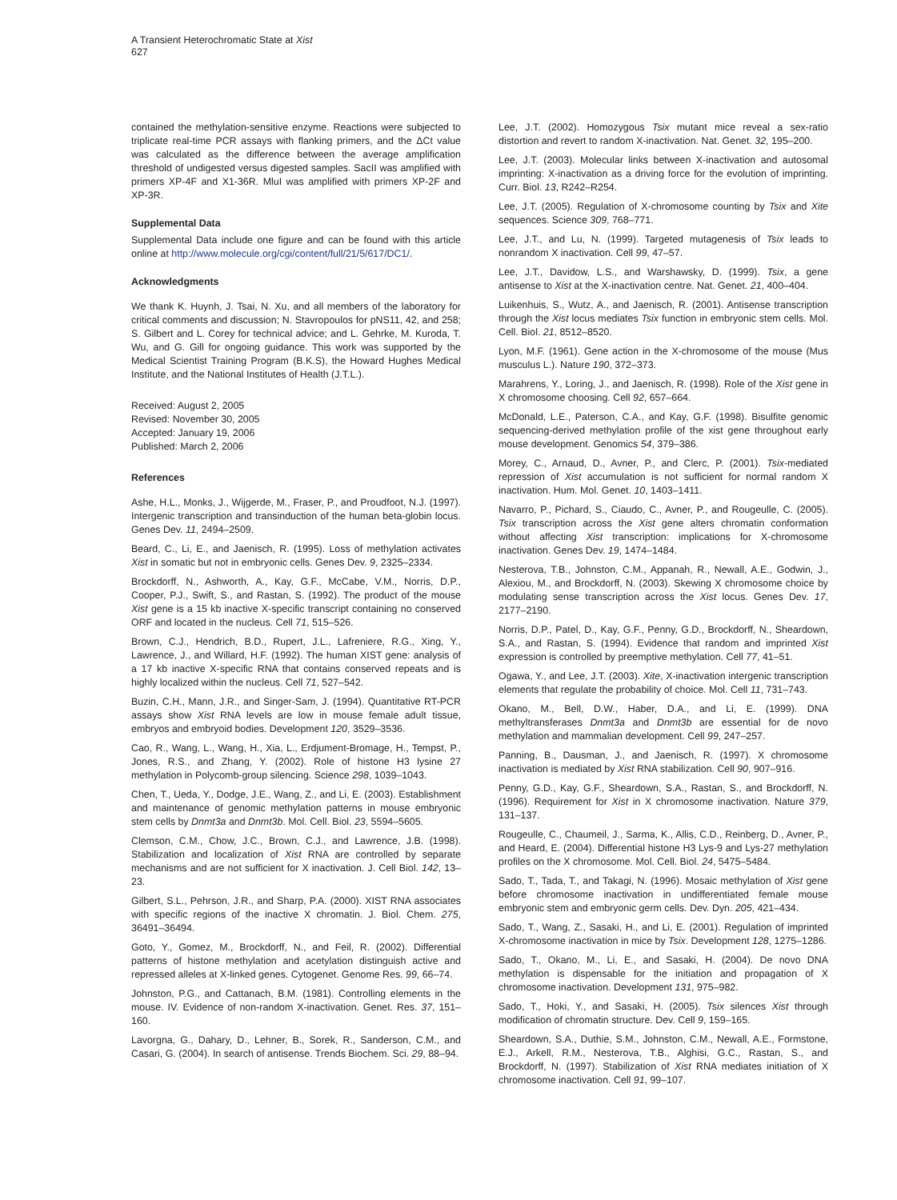A Transient Heterochromatic State at Xist
627
contained the methylation-sensitive enzyme. Reactions were subjected to triplicate real-time PCR assays with flanking primers, and the ΔCt value was calculated as the difference between the average amplification threshold of undigested versus digested samples. SacII was amplified with primers XP-4F and X1-36R. MluI was amplified with primers XP-2F and XP-3R.
Supplemental Data
Supplemental Data include one figure and can be found with this article online at http://www.molecule.org/cgi/content/full/21/5/617/DC1/.
Acknowledgments
We thank K. Huynh, J. Tsai, N. Xu, and all members of the laboratory for critical comments and discussion; N. Stavropoulos for pNS11, 42, and 258; S. Gilbert and L. Corey for technical advice; and L. Gehrke, M. Kuroda, T. Wu, and G. Gill for ongoing guidance. This work was supported by the Medical Scientist Training Program (B.K.S), the Howard Hughes Medical Institute, and the National Institutes of Health (J.T.L.).
Received: August 2, 2005
Revised: November 30, 2005
Accepted: January 19, 2006
Published: March 2, 2006
References
Ashe, H.L., Monks, J., Wijgerde, M., Fraser, P., and Proudfoot, N.J. (1997). Intergenic transcription and transinduction of the human beta-globin locus. Genes Dev. 11, 2494–2509.
Beard, C., Li, E., and Jaenisch, R. (1995). Loss of methylation activates Xist in somatic but not in embryonic cells. Genes Dev. 9, 2325–2334.
Brockdorff, N., Ashworth, A., Kay, G.F., McCabe, V.M., Norris, D.P., Cooper, P.J., Swift, S., and Rastan, S. (1992). The product of the mouse Xist gene is a 15 kb inactive X-specific transcript containing no conserved ORF and located in the nucleus. Cell 71, 515–526.
Brown, C.J., Hendrich, B.D., Rupert, J.L., Lafreniere, R.G., Xing, Y., Lawrence, J., and Willard, H.F. (1992). The human XIST gene: analysis of a 17 kb inactive X-specific RNA that contains conserved repeats and is highly localized within the nucleus. Cell 71, 527–542.
Buzin, C.H., Mann, J.R., and Singer-Sam, J. (1994). Quantitative RT-PCR assays show Xist RNA levels are low in mouse female adult tissue, embryos and embryoid bodies. Development 120, 3529–3536.
Cao, R., Wang, L., Wang, H., Xia, L., Erdjument-Bromage, H., Tempst, P., Jones, R.S., and Zhang, Y. (2002). Role of histone H3 lysine 27 methylation in Polycomb-group silencing. Science 298, 1039–1043.
Chen, T., Ueda, Y., Dodge, J.E., Wang, Z., and Li, E. (2003). Establishment and maintenance of genomic methylation patterns in mouse embryonic stem cells by Dnmt3a and Dnmt3b. Mol. Cell. Biol. 23, 5594–5605.
Clemson, C.M., Chow, J.C., Brown, C.J., and Lawrence, J.B. (1998). Stabilization and localization of Xist RNA are controlled by separate mechanisms and are not sufficient for X inactivation. J. Cell Biol. 142, 13–23.
Gilbert, S.L., Pehrson, J.R., and Sharp, P.A. (2000). XIST RNA associates with specific regions of the inactive X chromatin. J. Biol. Chem. 275, 36491–36494.
Goto, Y., Gomez, M., Brockdorff, N., and Feil, R. (2002). Differential patterns of histone methylation and acetylation distinguish active and repressed alleles at X-linked genes. Cytogenet. Genome Res. 99, 66–74.
Johnston, P.G., and Cattanach, B.M. (1981). Controlling elements in the mouse. IV. Evidence of non-random X-inactivation. Genet. Res. 37, 151–160.
Lavorgna, G., Dahary, D., Lehner, B., Sorek, R., Sanderson, C.M., and Casari, G. (2004). In search of antisense. Trends Biochem. Sci. 29, 88–94.
Lee, J.T. (2002). Homozygous Tsix mutant mice reveal a sex-ratio distortion and revert to random X-inactivation. Nat. Genet. 32, 195–200.
Lee, J.T. (2003). Molecular links between X-inactivation and autosomal imprinting: X-inactivation as a driving force for the evolution of imprinting. Curr. Biol. 13, R242–R254.
Lee, J.T. (2005). Regulation of X-chromosome counting by Tsix and Xite sequences. Science 309, 768–771.
Lee, J.T., and Lu, N. (1999). Targeted mutagenesis of Tsix leads to nonrandom X inactivation. Cell 99, 47–57.
Lee, J.T., Davidow, L.S., and Warshawsky, D. (1999). Tsix, a gene antisense to Xist at the X-inactivation centre. Nat. Genet. 21, 400–404.
Luikenhuis, S., Wutz, A., and Jaenisch, R. (2001). Antisense transcription through the Xist locus mediates Tsix function in embryonic stem cells. Mol. Cell. Biol. 21, 8512–8520.
Lyon, M.F. (1961). Gene action in the X-chromosome of the mouse (Mus musculus L.). Nature 190, 372–373.
Marahrens, Y., Loring, J., and Jaenisch, R. (1998). Role of the Xist gene in X chromosome choosing. Cell 92, 657–664.
McDonald, L.E., Paterson, C.A., and Kay, G.F. (1998). Bisulfite genomic sequencing-derived methylation profile of the xist gene throughout early mouse development. Genomics 54, 379–386.
Morey, C., Arnaud, D., Avner, P., and Clerc, P. (2001). Tsix-mediated repression of Xist accumulation is not sufficient for normal random X inactivation. Hum. Mol. Genet. 10, 1403–1411.
Navarro, P., Pichard, S., Ciaudo, C., Avner, P., and Rougeulle, C. (2005). Tsix transcription across the Xist gene alters chromatin conformation without affecting Xist transcription: implications for X-chromosome inactivation. Genes Dev. 19, 1474–1484.
Nesterova, T.B., Johnston, C.M., Appanah, R., Newall, A.E., Godwin, J., Alexiou, M., and Brockdorff, N. (2003). Skewing X chromosome choice by modulating sense transcription across the Xist locus. Genes Dev. 17, 2177–2190.
Norris, D.P., Patel, D., Kay, G.F., Penny, G.D., Brockdorff, N., Sheardown, S.A., and Rastan, S. (1994). Evidence that random and imprinted Xist expression is controlled by preemptive methylation. Cell 77, 41–51.
Ogawa, Y., and Lee, J.T. (2003). Xite, X-inactivation intergenic transcription elements that regulate the probability of choice. Mol. Cell 11, 731–743.
Okano, M., Bell, D.W., Haber, D.A., and Li, E. (1999). DNA methyltransferases Dnmt3a and Dnmt3b are essential for de novo methylation and mammalian development. Cell 99, 247–257.
Panning, B., Dausman, J., and Jaenisch, R. (1997). X chromosome inactivation is mediated by Xist RNA stabilization. Cell 90, 907–916.
Penny, G.D., Kay, G.F., Sheardown, S.A., Rastan, S., and Brockdorff, N. (1996). Requirement for Xist in X chromosome inactivation. Nature 379, 131–137.
Rougeulle, C., Chaumeil, J., Sarma, K., Allis, C.D., Reinberg, D., Avner, P., and Heard, E. (2004). Differential histone H3 Lys-9 and Lys-27 methylation profiles on the X chromosome. Mol. Cell. Biol. 24, 5475–5484.
Sado, T., Tada, T., and Takagi, N. (1996). Mosaic methylation of Xist gene before chromosome inactivation in undifferentiated female mouse embryonic stem and embryonic germ cells. Dev. Dyn. 205, 421–434.
Sado, T., Wang, Z., Sasaki, H., and Li, E. (2001). Regulation of imprinted X-chromosome inactivation in mice by Tsix. Development 128, 1275–1286.
Sado, T., Okano, M., Li, E., and Sasaki, H. (2004). De novo DNA methylation is dispensable for the initiation and propagation of X chromosome inactivation. Development 131, 975–982.
Sado, T., Hoki, Y., and Sasaki, H. (2005). Tsix silences Xist through modification of chromatin structure. Dev. Cell 9, 159–165.
Sheardown, S.A., Duthie, S.M., Johnston, C.M., Newall, A.E., Formstone, E.J., Arkell, R.M., Nesterova, T.B., Alghisi, G.C., Rastan, S., and Brockdorff, N. (1997). Stabilization of Xist RNA mediates initiation of X chromosome inactivation. Cell 91, 99–107.